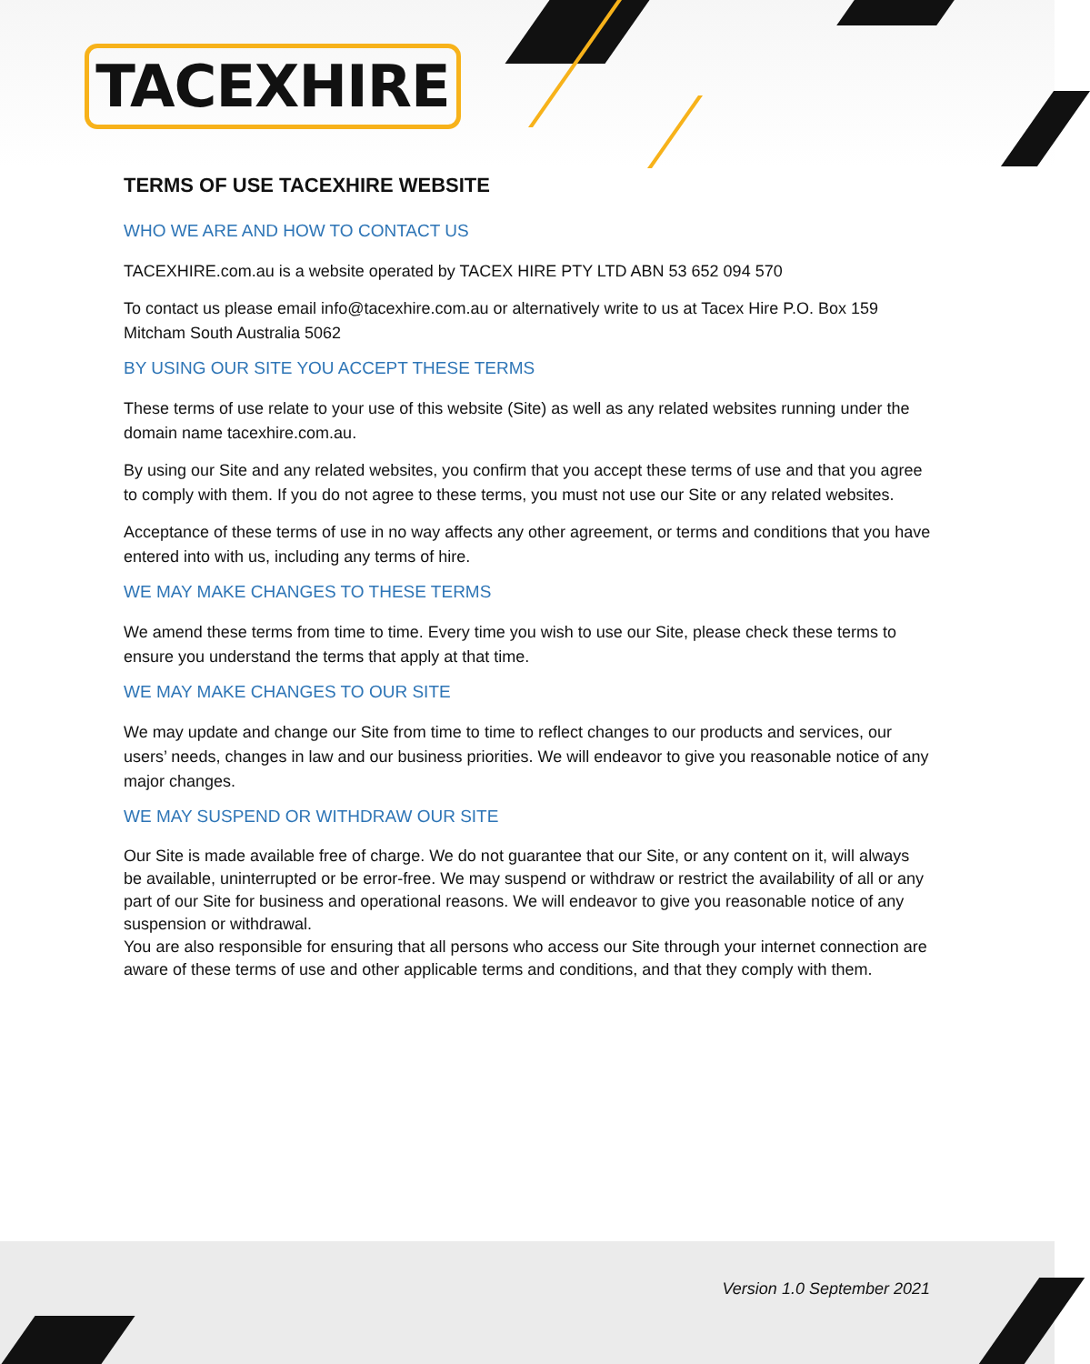TACEXHIRE
TERMS OF USE TACEXHIRE WEBSITE
WHO WE ARE AND HOW TO CONTACT US
TACEXHIRE.com.au is a website operated by TACEX HIRE PTY LTD ABN 53 652 094 570
To contact us please email info@tacexhire.com.au or alternatively write to us at Tacex Hire P.O. Box 159 Mitcham South Australia 5062
BY USING OUR SITE YOU ACCEPT THESE TERMS
These terms of use relate to your use of this website (Site) as well as any related websites running under the domain name tacexhire.com.au.
By using our Site and any related websites, you confirm that you accept these terms of use and that you agree to comply with them. If you do not agree to these terms, you must not use our Site or any related websites.
Acceptance of these terms of use in no way affects any other agreement, or terms and conditions that you have entered into with us, including any terms of hire.
WE MAY MAKE CHANGES TO THESE TERMS
We amend these terms from time to time. Every time you wish to use our Site, please check these terms to ensure you understand the terms that apply at that time.
WE MAY MAKE CHANGES TO OUR SITE
We may update and change our Site from time to time to reflect changes to our products and services, our users’ needs, changes in law and our business priorities. We will endeavor to give you reasonable notice of any major changes.
WE MAY SUSPEND OR WITHDRAW OUR SITE
Our Site is made available free of charge. We do not guarantee that our Site, or any content on it, will always be available, uninterrupted or be error-free. We may suspend or withdraw or restrict the availability of all or any part of our Site for business and operational reasons. We will endeavor to give you reasonable notice of any suspension or withdrawal.
You are also responsible for ensuring that all persons who access our Site through your internet connection are aware of these terms of use and other applicable terms and conditions, and that they comply with them.
Version 1.0 September 2021